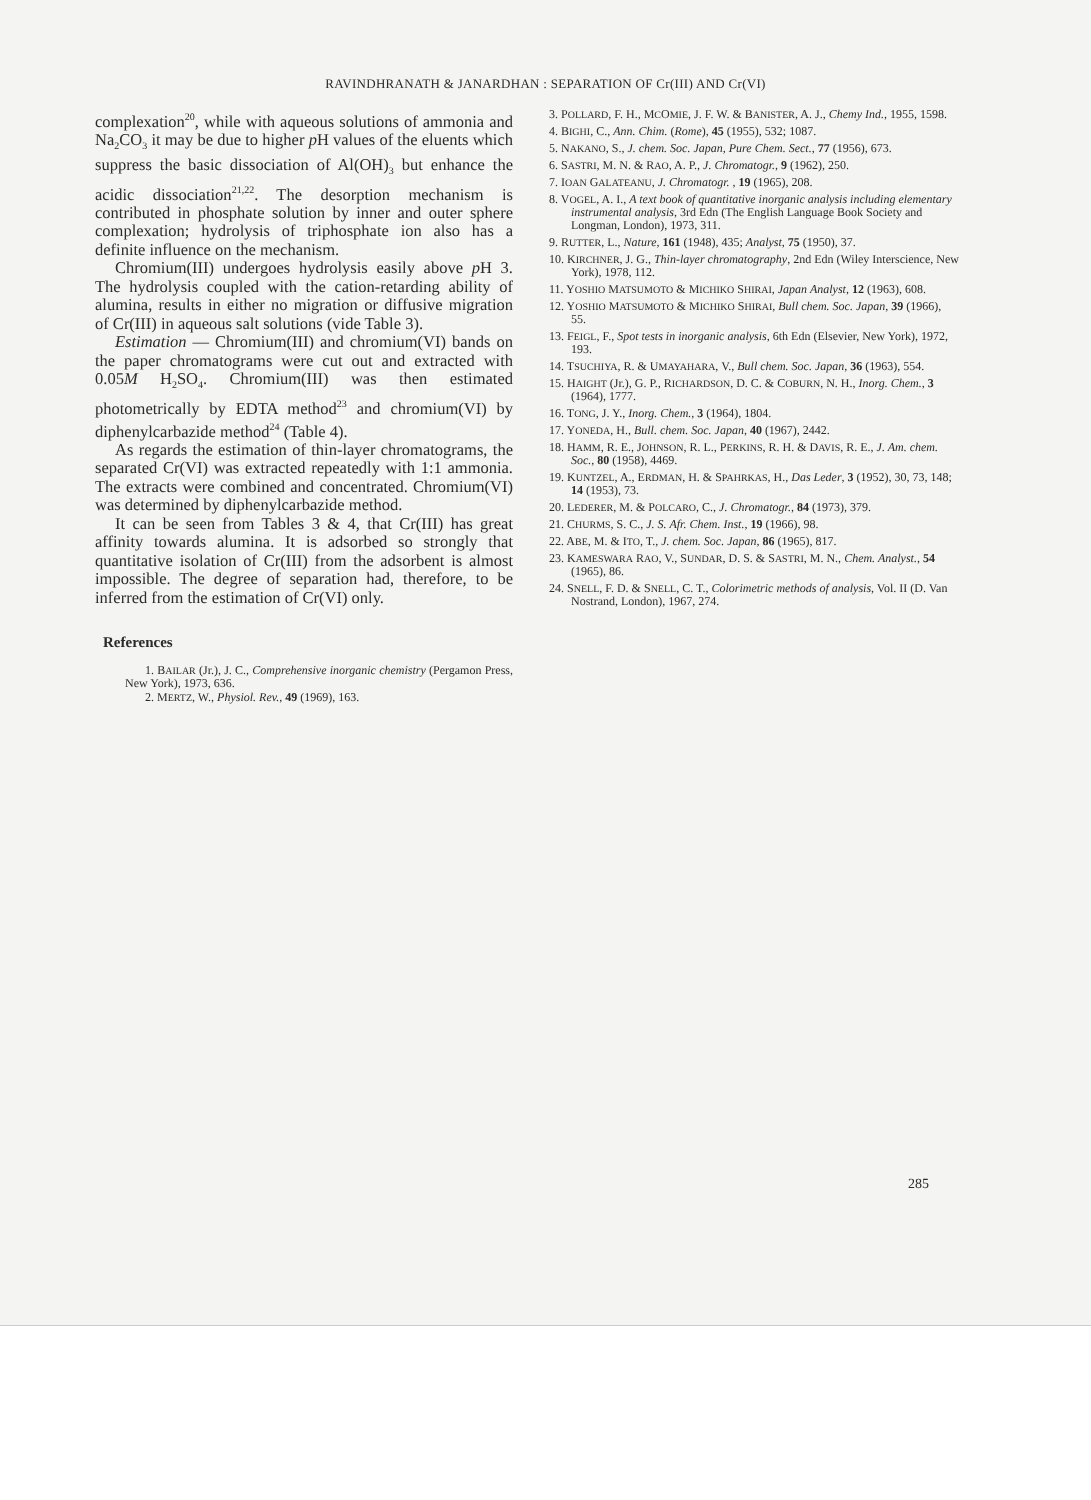RAVINDHRANATH & JANARDHAN : SEPARATION OF Cr(III) AND Cr(VI)
complexation<sup>20</sup>, while with aqueous solutions of ammonia and Na<sub>2</sub>CO<sub>3</sub> it may be due to higher p H values of the eluents which suppress the basic dissociation of Al(OH)<sub>3</sub> but enhance the acidic dissociation<sup>21,22</sup>. The desorption mechanism is contributed in phosphate solution by inner and outer sphere complexation; hydrolysis of triphosphate ion also has a definite influence on the mechanism.
Chromium(III) undergoes hydrolysis easily above p H 3. The hydrolysis coupled with the cation-retarding ability of alumina, results in either no migration or diffusive migration of Cr(III) in aqueous salt solutions (vide Table 3).
Estimation — Chromium(III) and chromium(VI) bands on the paper chromatograms were cut out and extracted with 0.05M H<sub>2</sub>SO<sub>4</sub>. Chromium(III) was then estimated photometrically by EDTA method<sup>23</sup> and chromium(VI) by diphenylcarbazide method<sup>24</sup> (Table 4).
As regards the estimation of thin-layer chromatograms, the separated Cr(VI) was extracted repeatedly with 1:1 ammonia. The extracts were combined and concentrated. Chromium(VI) was determined by diphenylcarbazide method.
It can be seen from Tables 3 & 4, that Cr(III) has great affinity towards alumina. It is adsorbed so strongly that quantitative isolation of Cr(III) from the adsorbent is almost impossible. The degree of separation had, therefore, to be inferred from the estimation of Cr(VI) only.
References
1. BAILAR (Jr.), J. C., Comprehensive inorganic chemistry (Pergamon Press, New York), 1973, 636.
2. MERTZ, W., Physiol. Rev., 49 (1969), 163.
3. POLLARD, F. H., MCOMIE, J. F. W. & BANISTER, A. J., Chemy Ind., 1955, 1598.
4. BIGHI, C., Ann. Chim. (Rome), 45 (1955), 532; 1087.
5. NAKANO, S., J. chem. Soc. Japan, Pure Chem. Sect., 77 (1956), 673.
6. SASTRI, M. N. & RAO, A. P., J. Chromatogr., 9 (1962), 250.
7. IOAN GALATEANU, J. Chromatogr. , 19 (1965), 208.
8. VOGEL, A. I., A text book of quantitative inorganic analysis including elementary instrumental analysis, 3rd Edn (The English Language Book Society and Longman, London), 1973, 311.
9. RUTTER, L., Nature, 161 (1948), 435; Analyst, 75 (1950), 37.
10. KIRCHNER, J. G., Thin-layer chromatography, 2nd Edn (Wiley Interscience, New York), 1978, 112.
11. YOSHIO MATSUMOTO & MICHIKO SHIRAI, Japan Analyst, 12 (1963), 608.
12. YOSHIO MATSUMOTO & MICHIKO SHIRAI, Bull chem. Soc. Japan, 39 (1966), 55.
13. FEIGL, F., Spot tests in inorganic analysis, 6th Edn (Elsevier, New York), 1972, 193.
14. TSUCHIYA, R. & UMAYAHARA, V., Bull chem. Soc. Japan, 36 (1963), 554.
15. HAIGHT (Jr.), G. P., RICHARDSON, D. C. & COBURN, N. H., Inorg. Chem., 3 (1964), 1777.
16. TONG, J. Y., Inorg. Chem., 3 (1964), 1804.
17. YONEDA, H., Bull. chem. Soc. Japan, 40 (1967), 2442.
18. HAMM, R. E., JOHNSON, R. L., PERKINS, R. H. & DAVIS, R. E., J. Am. chem. Soc., 80 (1958), 4469.
19. KUNTZEL, A., ERDMAN, H. & SPAHRKAS, H., Das Leder, 3 (1952), 30, 73, 148; 14 (1953), 73.
20. LEDERER, M. & POLCARO, C., J. Chromatogr., 84 (1973), 379.
21. CHURMS, S. C., J. S. Afr. Chem. Inst., 19 (1966), 98.
22. ABE, M. & ITO, T., J. chem. Soc. Japan, 86 (1965), 817.
23. KAMESWARA RAO, V., SUNDAR, D. S. & SASTRI, M. N., Chem. Analyst., 54 (1965), 86.
24. SNELL, F. D. & SNELL, C. T., Colorimetric methods of analysis, Vol. II (D. Van Nostrand, London), 1967, 274.
285